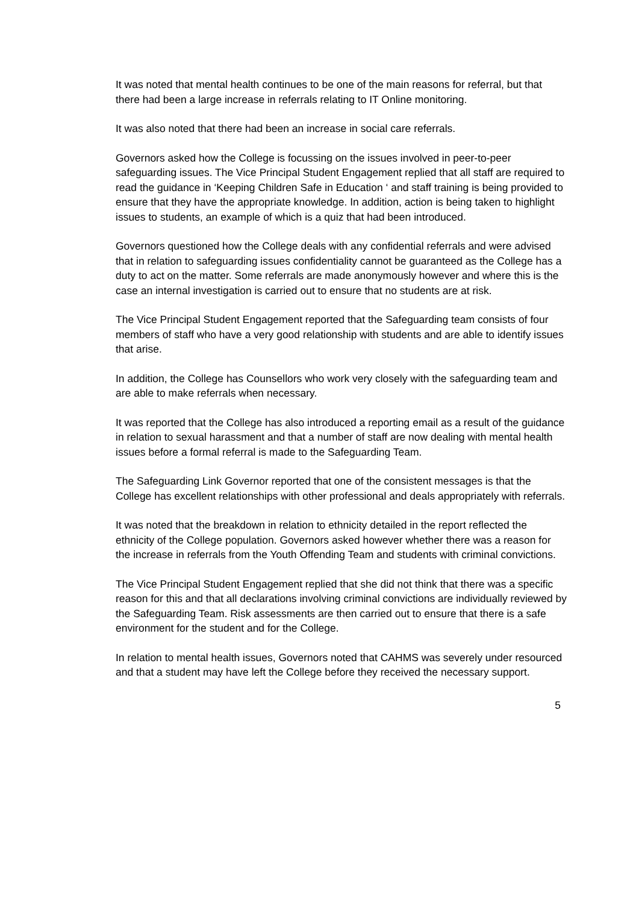It was noted that mental health continues to be one of the main reasons for referral, but that there had been a large increase in referrals relating to IT Online monitoring.
It was also noted that there had been an increase in social care referrals.
Governors asked how the College is focussing on the issues involved in peer-to-peer safeguarding issues. The Vice Principal Student Engagement replied that all staff are required to read the guidance in ‘Keeping Children Safe in Education ‘ and staff training is being provided to ensure that they have the appropriate knowledge. In addition, action is being taken to highlight issues to students, an example of which is a quiz that had been introduced.
Governors questioned how the College deals with any confidential referrals and were advised that in relation to safeguarding issues confidentiality cannot be guaranteed as the College has a duty to act on the matter. Some referrals are made anonymously however and where this is the case an internal investigation is carried out to ensure that no students are at risk.
The Vice Principal Student Engagement reported that the Safeguarding team consists of four members of staff who have a very good relationship with students and are able to identify issues that arise.
In addition, the College has Counsellors who work very closely with the safeguarding team and are able to make referrals when necessary.
It was reported that the College has also introduced a reporting email as a result of the guidance in relation to sexual harassment and that a number of staff are now dealing with mental health issues before a formal referral is made to the Safeguarding Team.
The Safeguarding Link Governor reported that one of the consistent messages is that the College has excellent relationships with other professional and deals appropriately with referrals.
It was noted that the breakdown in relation to ethnicity detailed in the report reflected the ethnicity of the College population. Governors asked however whether there was a reason for the increase in referrals from the Youth Offending Team and students with criminal convictions.
The Vice Principal Student Engagement replied that she did not think that there was a specific reason for this and that all declarations involving criminal convictions are individually reviewed by the Safeguarding Team. Risk assessments are then carried out to ensure that there is a safe environment for the student and for the College.
In relation to mental health issues, Governors noted that CAHMS was severely under resourced and that a student may have left the College before they received the necessary support.
5